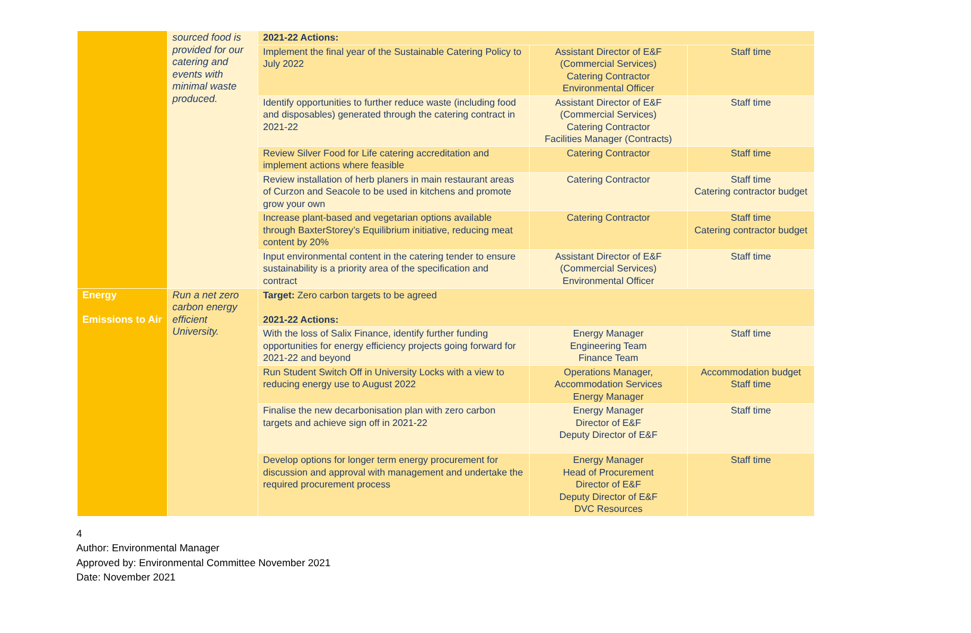| | sourced food is provided for our catering and events with minimal waste produced. | 2021-22 Actions: | | |
| | | Implement the final year of the Sustainable Catering Policy to July 2022 | Assistant Director of E&F (Commercial Services) Catering Contractor Environmental Officer | Staff time |
| | | Identify opportunities to further reduce waste (including food and disposables) generated through the catering contract in 2021-22 | Assistant Director of E&F (Commercial Services) Catering Contractor Facilities Manager (Contracts) | Staff time |
| | | Review Silver Food for Life catering accreditation and implement actions where feasible | Catering Contractor | Staff time |
| | | Review installation of herb planers in main restaurant areas of Curzon and Seacole to be used in kitchens and promote grow your own | Catering Contractor | Staff time Catering contractor budget |
| | | Increase plant-based and vegetarian options available through BaxterStorey’s Equilibrium initiative, reducing meat content by 20% | Catering Contractor | Staff time Catering contractor budget |
| | | Input environmental content in the catering tender to ensure sustainability is a priority area of the specification and contract | Assistant Director of E&F (Commercial Services) Environmental Officer | Staff time |
| Energy Emissions to Air | Run a net zero carbon energy efficient University. | Target: Zero carbon targets to be agreed 2021-22 Actions: | | |
| | | With the loss of Salix Finance, identify further funding opportunities for energy efficiency projects going forward for 2021-22 and beyond | Energy Manager Engineering Team Finance Team | Staff time |
| | | Run Student Switch Off in University Locks with a view to reducing energy use to August 2022 | Operations Manager, Accommodation Services Energy Manager | Accommodation budget Staff time |
| | | Finalise the new decarbonisation plan with zero carbon targets and achieve sign off in 2021-22 | Energy Manager Director of E&F Deputy Director of E&F | Staff time |
| | | Develop options for longer term energy procurement for discussion and approval with management and undertake the required procurement process | Energy Manager Head of Procurement Director of E&F Deputy Director of E&F DVC Resources | Staff time |
4
Author: Environmental Manager
Approved by: Environmental Committee November 2021
Date: November 2021